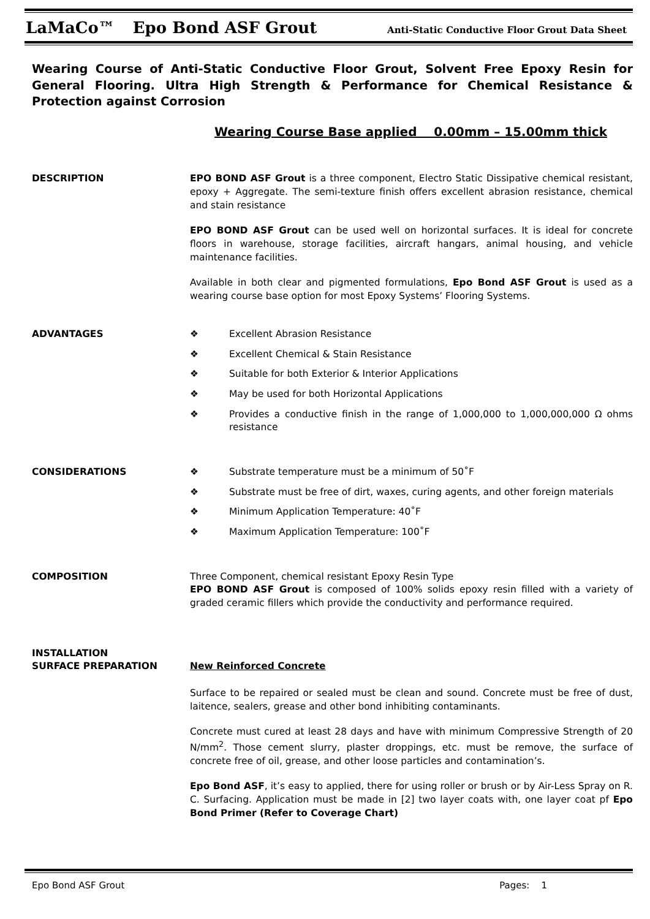LaMaCo™ Epo Bond ASF Grout Anti-Static Conductive Floor Grout Data Sheet
Wearing Course of Anti-Static Conductive Floor Grout, Solvent Free Epoxy Resin for General Flooring. Ultra High Strength & Performance for Chemical Resistance & Protection against Corrosion
Wearing Course Base applied 0.00mm – 15.00mm thick
DESCRIPTION EPO BOND ASF Grout is a three component, Electro Static Dissipative chemical resistant, epoxy + Aggregate. The semi-texture finish offers excellent abrasion resistance, chemical and stain resistance
EPO BOND ASF Grout can be used well on horizontal surfaces. It is ideal for concrete floors in warehouse, storage facilities, aircraft hangars, animal housing, and vehicle maintenance facilities.
Available in both clear and pigmented formulations, Epo Bond ASF Grout is used as a wearing course base option for most Epoxy Systems’ Flooring Systems.
ADVANTAGES ❖ Excellent Abrasion Resistance
❖ Excellent Chemical & Stain Resistance
❖ Suitable for both Exterior & Interior Applications
❖ May be used for both Horizontal Applications
❖ Provides a conductive finish in the range of 1,000,000 to 1,000,000,000 Ω ohms resistance
CONSIDERATIONS ❖ Substrate temperature must be a minimum of 50˚F
❖ Substrate must be free of dirt, waxes, curing agents, and other foreign materials
❖ Minimum Application Temperature: 40˚F
❖ Maximum Application Temperature: 100˚F
COMPOSITION Three Component, chemical resistant Epoxy Resin Type
EPO BOND ASF Grout is composed of 100% solids epoxy resin filled with a variety of graded ceramic fillers which provide the conductivity and performance required.
INSTALLATION
SURFACE PREPARATION
New Reinforced Concrete
Surface to be repaired or sealed must be clean and sound. Concrete must be free of dust, laitence, sealers, grease and other bond inhibiting contaminants.
Concrete must cured at least 28 days and have with minimum Compressive Strength of 20 N/mm<sup>2</sup>. Those cement slurry, plaster droppings, etc. must be remove, the surface of concrete free of oil, grease, and other loose particles and contamination’s.
Epo Bond ASF, it’s easy to applied, there for using roller or brush or by Air-Less Spray on R. C. Surfacing. Application must be made in [2] two layer coats with, one layer coat pf Epo Bond Primer (Refer to Coverage Chart)
Epo Bond ASF Grout Pages: 1